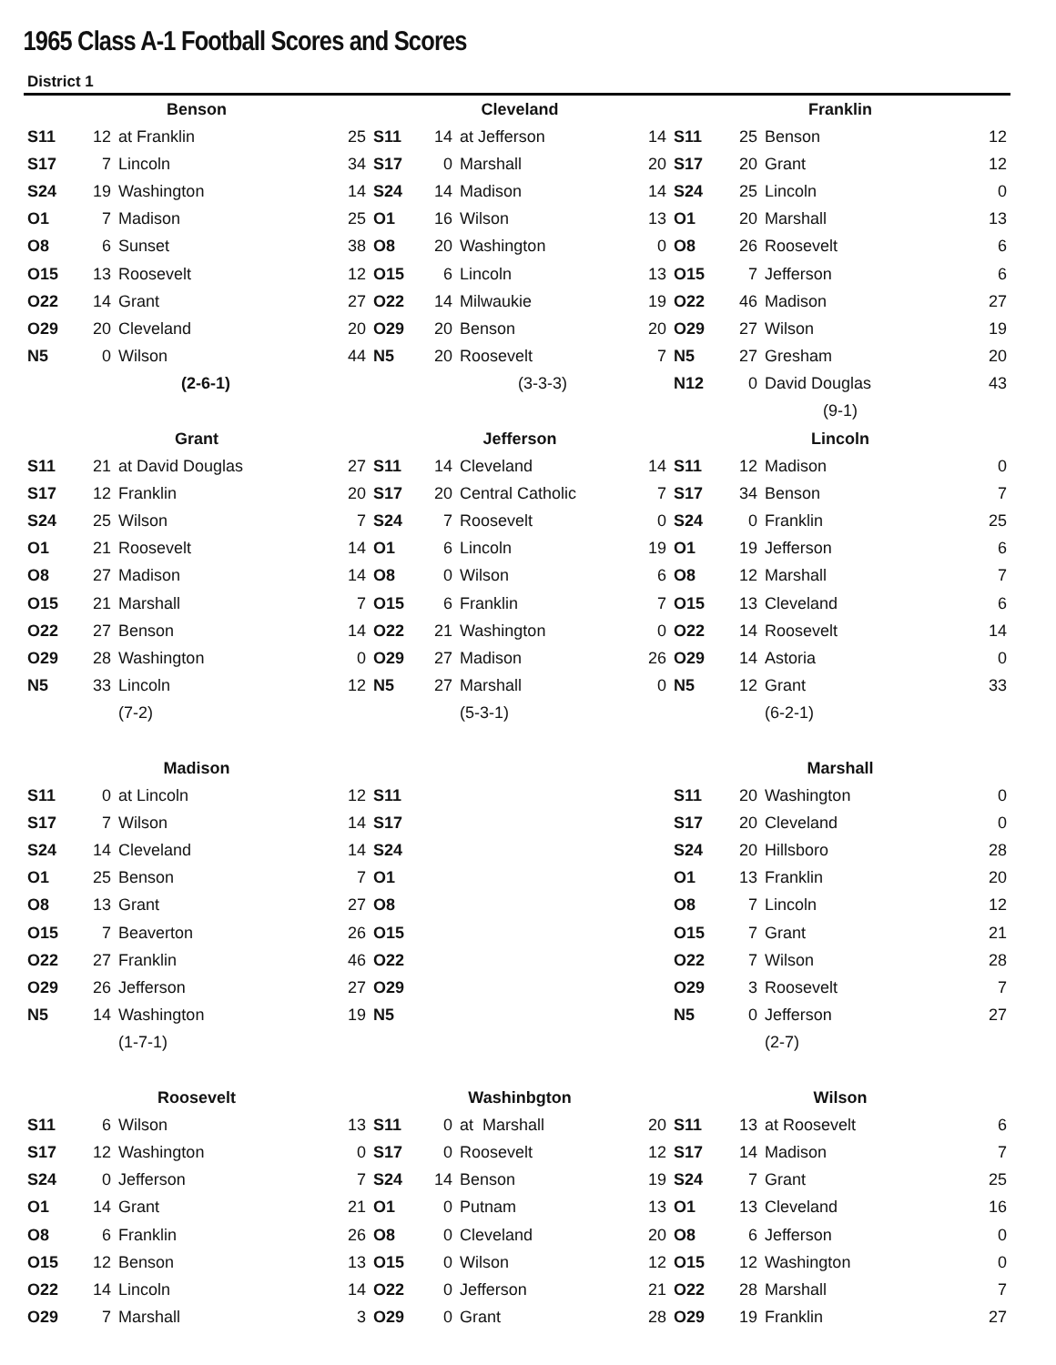1965 Class A-1 Football Scores and Scores
District 1
| Benson | | | | Cleveland | | | | Franklin | | | |
| --- | --- | --- | --- | --- | --- | --- | --- | --- | --- | --- | --- |
| S11 | 12 | at Franklin | 25 | S11 | 14 | at Jefferson | 14 | S11 | 25 | Benson | 12 |
| S17 | 7 | Lincoln | 34 | S17 | 0 | Marshall | 20 | S17 | 20 | Grant | 12 |
| S24 | 19 | Washington | 14 | S24 | 14 | Madison | 14 | S24 | 25 | Lincoln | 0 |
| O1 | 7 | Madison | 25 | O1 | 16 | Wilson | 13 | O1 | 20 | Marshall | 13 |
| O8 | 6 | Sunset | 38 | O8 | 20 | Washington | 0 | O8 | 26 | Roosevelt | 6 |
| O15 | 13 | Roosevelt | 12 | O15 | 6 | Lincoln | 13 | O15 | 7 | Jefferson | 6 |
| O22 | 14 | Grant | 27 | O22 | 14 | Milwaukie | 19 | O22 | 46 | Madison | 27 |
| O29 | 20 | Cleveland | 20 | O29 | 20 | Benson | 20 | O29 | 27 | Wilson | 19 |
| N5 | 0 | Wilson | 44 | N5 | 20 | Roosevelt | 7 | N5 | 27 | Gresham | 20 |
| | | (2-6-1) | | | | (3-3-3) | | N12 | 0 | David Douglas | 43 |
| | | | | | | | | (9-1) | | | |
| Grant | | | | Jefferson | | | | Lincoln | | | |
| S11 | 21 | at David Douglas | 27 | S11 | 14 | Cleveland | 14 | S11 | 12 | Madison | 0 |
| S17 | 12 | Franklin | 20 | S17 | 20 | Central Catholic | 7 | S17 | 34 | Benson | 7 |
| S24 | 25 | Wilson | 7 | S24 | 7 | Roosevelt | 0 | S24 | 0 | Franklin | 25 |
| O1 | 21 | Roosevelt | 14 | O1 | 6 | Lincoln | 19 | O1 | 19 | Jefferson | 6 |
| O8 | 27 | Madison | 14 | O8 | 0 | Wilson | 6 | O8 | 12 | Marshall | 7 |
| O15 | 21 | Marshall | 7 | O15 | 6 | Franklin | 7 | O15 | 13 | Cleveland | 6 |
| O22 | 27 | Benson | 14 | O22 | 21 | Washington | 0 | O22 | 14 | Roosevelt | 14 |
| O29 | 28 | Washington | 0 | O29 | 27 | Madison | 26 | O29 | 14 | Astoria | 0 |
| N5 | 33 | Lincoln | 12 | N5 | 27 | Marshall | 0 | N5 | 12 | Grant | 33 |
| | | (7-2) | | | | (5-3-1) | | | | (6-2-1) | |
| Madison | | | | | | | | Marshall | | | |
| S11 | 0 | at Lincoln | 12 | S11 | | | | S11 | 20 | Washington | 0 |
| S17 | 7 | Wilson | 14 | S17 | | | | S17 | 20 | Cleveland | 0 |
| S24 | 14 | Cleveland | 14 | S24 | | | | S24 | 20 | Hillsboro | 28 |
| O1 | 25 | Benson | 7 | O1 | | | | O1 | 13 | Franklin | 20 |
| O8 | 13 | Grant | 27 | O8 | | | | O8 | 7 | Lincoln | 12 |
| O15 | 7 | Beaverton | 26 | O15 | | | | O15 | 7 | Grant | 21 |
| O22 | 27 | Franklin | 46 | O22 | | | | O22 | 7 | Wilson | 28 |
| O29 | 26 | Jefferson | 27 | O29 | | | | O29 | 3 | Roosevelt | 7 |
| N5 | 14 | Washington | 19 | N5 | | | | N5 | 0 | Jefferson | 27 |
| | | (1-7-1) | | | | | | | | (2-7) | |
| Roosevelt | | | | Washinbgton | | | | Wilson | | | |
| S11 | 6 | Wilson | 13 | S11 | 0 | at Marshall | 20 | S11 | 13 | at Roosevelt | 6 |
| S17 | 12 | Washington | 0 | S17 | 0 | Roosevelt | 12 | S17 | 14 | Madison | 7 |
| S24 | 0 | Jefferson | 7 | S24 | 14 | Benson | 19 | S24 | 7 | Grant | 25 |
| O1 | 14 | Grant | 21 | O1 | 0 | Putnam | 13 | O1 | 13 | Cleveland | 16 |
| O8 | 6 | Franklin | 26 | O8 | 0 | Cleveland | 20 | O8 | 6 | Jefferson | 0 |
| O15 | 12 | Benson | 13 | O15 | 0 | Wilson | 12 | O15 | 12 | Washington | 0 |
| O22 | 14 | Lincoln | 14 | O22 | 0 | Jefferson | 21 | O22 | 28 | Marshall | 7 |
| O29 | 7 | Marshall | 3 | O29 | 0 | Grant | 28 | O29 | 19 | Franklin | 27 |